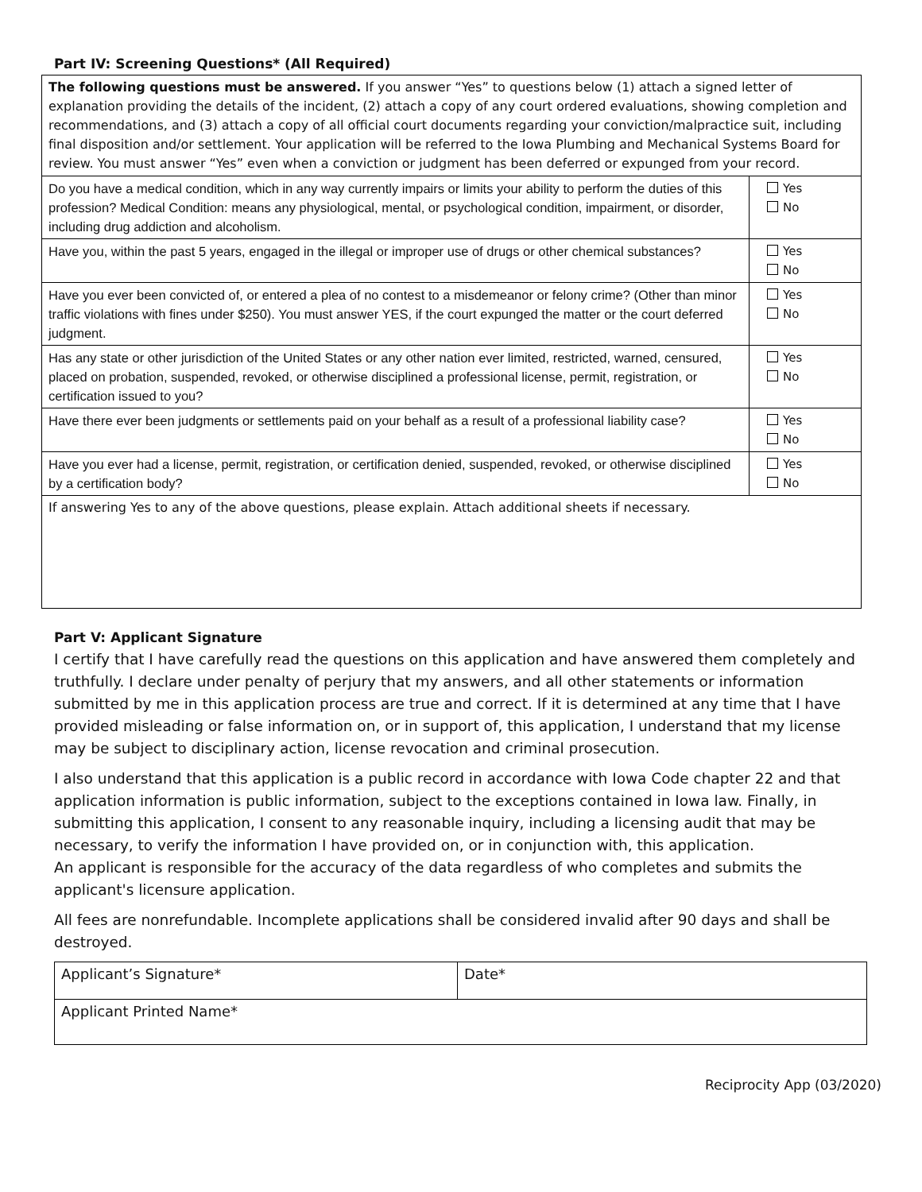Part IV: Screening Questions* (All Required)
| The following questions must be answered. If you answer “Yes” to questions below (1) attach a signed letter of explanation providing the details of the incident, (2) attach a copy of any court ordered evaluations, showing completion and recommendations, and (3) attach a copy of all official court documents regarding your conviction/malpractice suit, including final disposition and/or settlement. Your application will be referred to the Iowa Plumbing and Mechanical Systems Board for review. You must answer “Yes” even when a conviction or judgment has been deferred or expunged from your record. | |
| Do you have a medical condition, which in any way currently impairs or limits your ability to perform the duties of this profession? Medical Condition: means any physiological, mental, or psychological condition, impairment, or disorder, including drug addiction and alcoholism. | Yes No |
| Have you, within the past 5 years, engaged in the illegal or improper use of drugs or other chemical substances? | Yes No |
| Have you ever been convicted of, or entered a plea of no contest to a misdemeanor or felony crime? (Other than minor traffic violations with fines under $250). You must answer YES, if the court expunged the matter or the court deferred judgment. | Yes No |
| Has any state or other jurisdiction of the United States or any other nation ever limited, restricted, warned, censured, placed on probation, suspended, revoked, or otherwise disciplined a professional license, permit, registration, or certification issued to you? | Yes No |
| Have there ever been judgments or settlements paid on your behalf as a result of a professional liability case? | Yes No |
| Have you ever had a license, permit, registration, or certification denied, suspended, revoked, or otherwise disciplined by a certification body? | Yes No |
| If answering Yes to any of the above questions, please explain. Attach additional sheets if necessary. | |
Part V: Applicant Signature
I certify that I have carefully read the questions on this application and have answered them completely and truthfully. I declare under penalty of perjury that my answers, and all other statements or information submitted by me in this application process are true and correct. If it is determined at any time that I have provided misleading or false information on, or in support of, this application, I understand that my license may be subject to disciplinary action, license revocation and criminal prosecution.
I also understand that this application is a public record in accordance with Iowa Code chapter 22 and that application information is public information, subject to the exceptions contained in Iowa law. Finally, in submitting this application, I consent to any reasonable inquiry, including a licensing audit that may be necessary, to verify the information I have provided on, or in conjunction with, this application.
An applicant is responsible for the accuracy of the data regardless of who completes and submits the applicant's licensure application.
All fees are nonrefundable. Incomplete applications shall be considered invalid after 90 days and shall be destroyed.
| Applicant’s Signature* | Date* |
| Applicant Printed Name* | |
Reciprocity App (03/2020)